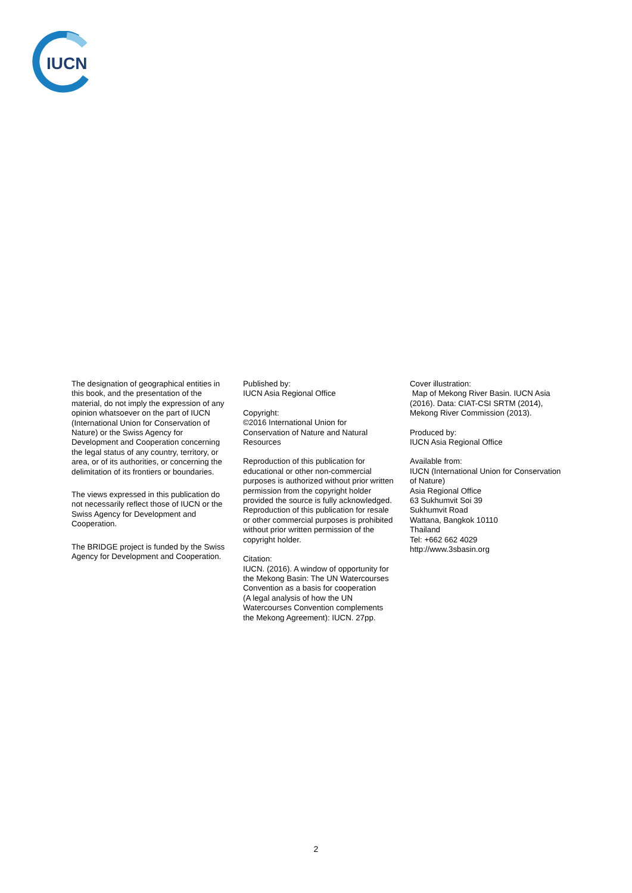IUCN
The designation of geographical entities in this book, and the presentation of the material, do not imply the expression of any opinion whatsoever on the part of IUCN (International Union for Conservation of Nature) or the Swiss Agency for Development and Cooperation concerning the legal status of any country, territory, or area, or of its authorities, or concerning the delimitation of its frontiers or boundaries.
The views expressed in this publication do not necessarily reflect those of IUCN or the Swiss Agency for Development and Cooperation.
The BRIDGE project is funded by the Swiss Agency for Development and Cooperation.
Published by:
IUCN Asia Regional Office
Copyright:
©2016 International Union for Conservation of Nature and Natural Resources
Reproduction of this publication for educational or other non-commercial purposes is authorized without prior written permission from the copyright holder provided the source is fully acknowledged. Reproduction of this publication for resale or other commercial purposes is prohibited without prior written permission of the copyright holder.
Citation:
IUCN. (2016). A window of opportunity for the Mekong Basin: The UN Watercourses Convention as a basis for cooperation
(A legal analysis of how the UN Watercourses Convention complements the Mekong Agreement): IUCN. 27pp.
Cover illustration:
Map of Mekong River Basin. IUCN Asia (2016). Data: CIAT-CSI SRTM (2014), Mekong River Commission (2013).
Produced by:
IUCN Asia Regional Office
Available from:
IUCN (International Union for Conservation of Nature)
Asia Regional Office
63 Sukhumvit Soi 39
Sukhumvit Road
Wattana, Bangkok 10110
Thailand
Tel: +662 662 4029
http://www.3sbasin.org
2